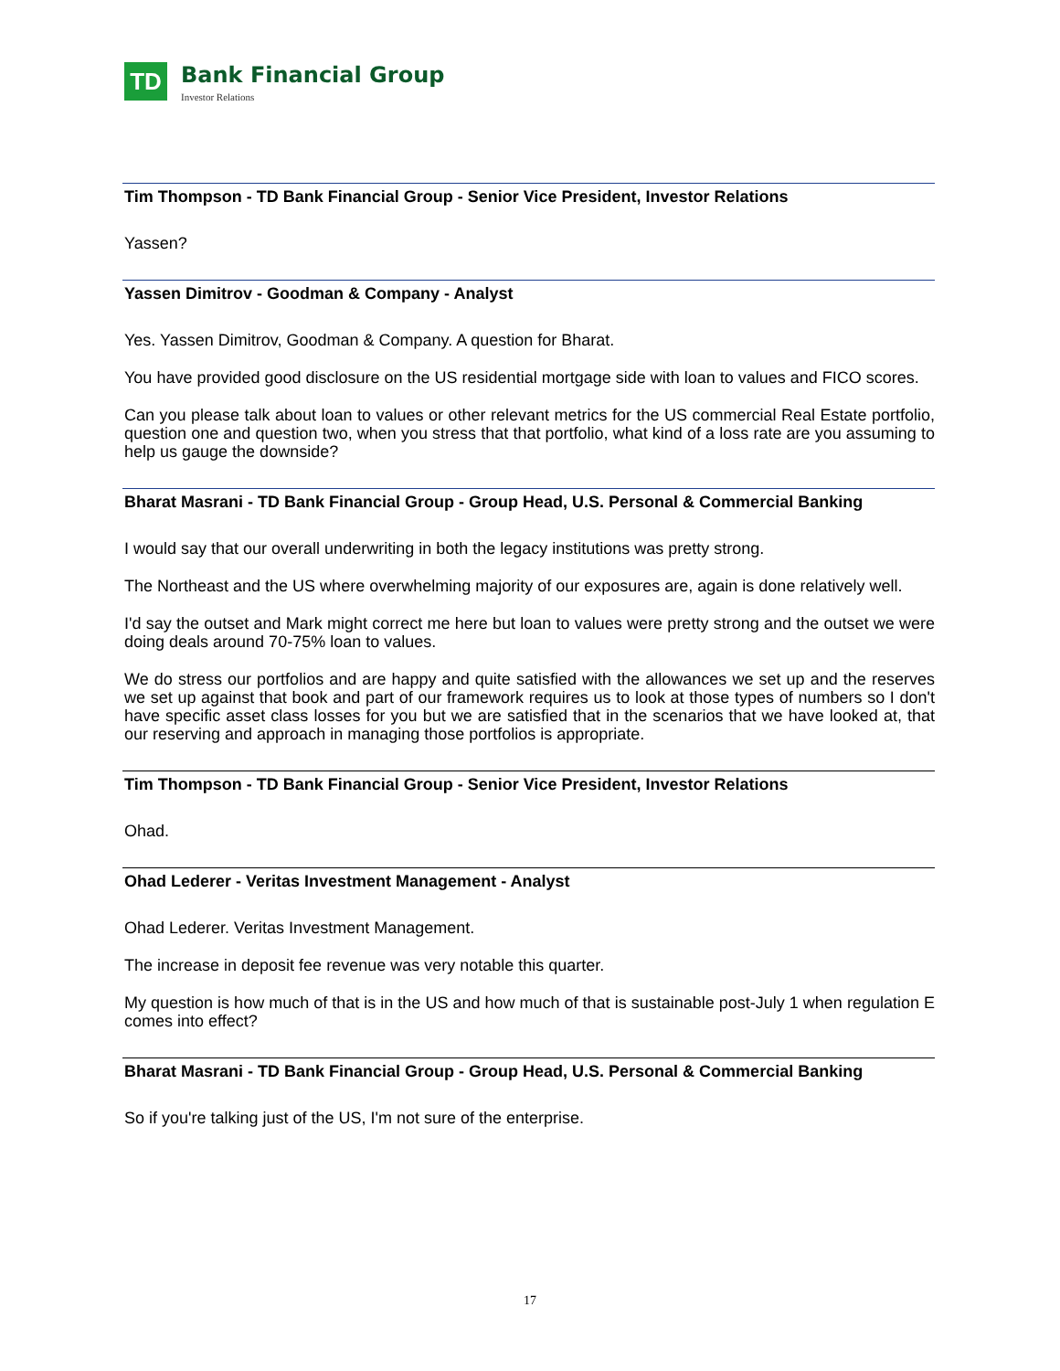TD
Bank Financial Group
Investor Relations
Tim Thompson - TD Bank Financial Group - Senior Vice President, Investor Relations
Yassen?
Yassen Dimitrov - Goodman & Company - Analyst
Yes. Yassen Dimitrov, Goodman & Company. A question for Bharat.
You have provided good disclosure on the US residential mortgage side with loan to values and FICO scores.
Can you please talk about loan to values or other relevant metrics for the US commercial Real Estate portfolio, question one and question two, when you stress that that portfolio, what kind of a loss rate are you assuming to help us gauge the downside?
Bharat Masrani - TD Bank Financial Group - Group Head, U.S. Personal & Commercial Banking
I would say that our overall underwriting in both the legacy institutions was pretty strong.
The Northeast and the US where overwhelming majority of our exposures are, again is done relatively well.
I'd say the outset and Mark might correct me here but loan to values were pretty strong and the outset we were doing deals around 70-75% loan to values.
We do stress our portfolios and are happy and quite satisfied with the allowances we set up and the reserves we set up against that book and part of our framework requires us to look at those types of numbers so I don't have specific asset class losses for you but we are satisfied that in the scenarios that we have looked at, that our reserving and approach in managing those portfolios is appropriate.
Tim Thompson - TD Bank Financial Group - Senior Vice President, Investor Relations
Ohad.
Ohad Lederer - Veritas Investment Management - Analyst
Ohad Lederer. Veritas Investment Management.
The increase in deposit fee revenue was very notable this quarter.
My question is how much of that is in the US and how much of that is sustainable post-July 1 when regulation E comes into effect?
Bharat Masrani - TD Bank Financial Group - Group Head, U.S. Personal & Commercial Banking
So if you're talking just of the US, I'm not sure of the enterprise.
17